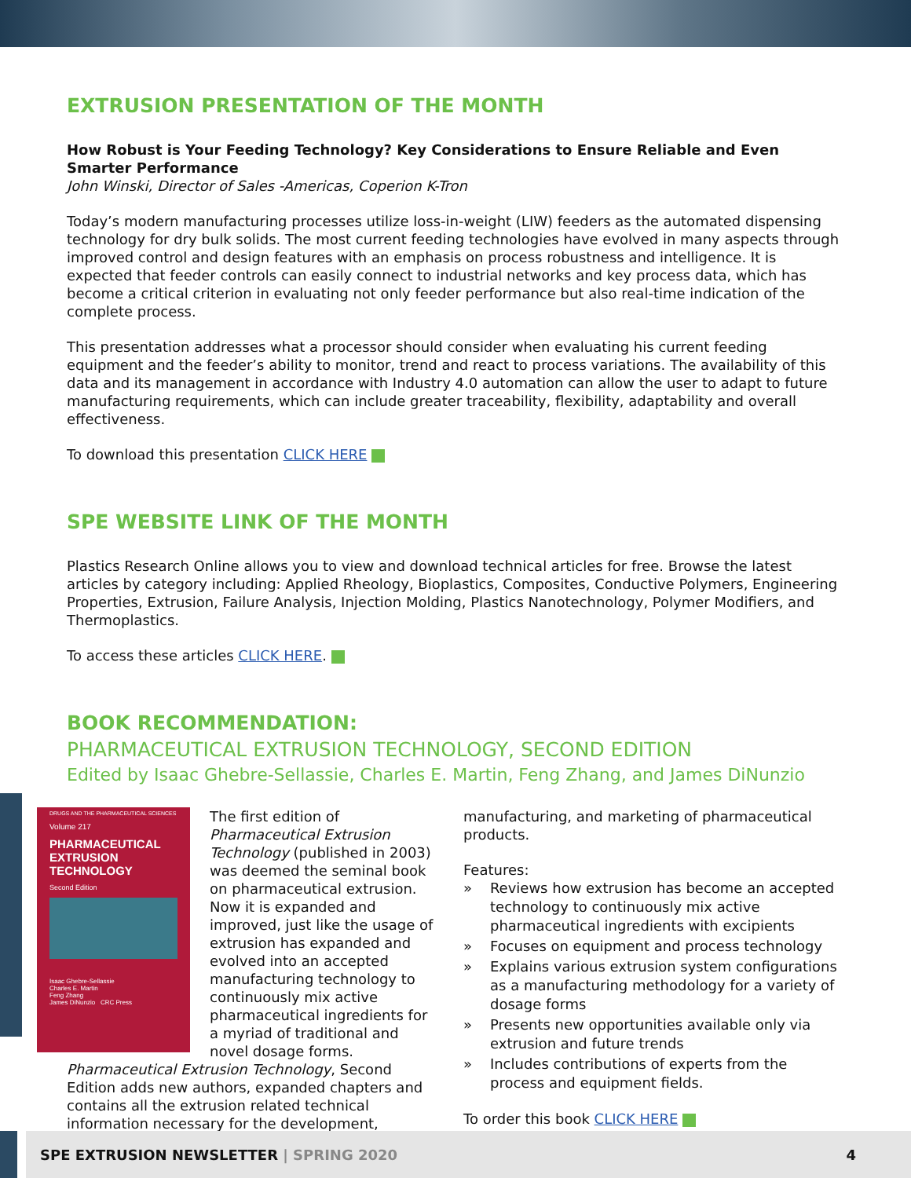EXTRUSION PRESENTATION OF THE MONTH
How Robust is Your Feeding Technology? Key Considerations to Ensure Reliable and Even Smarter Performance
John Winski, Director of Sales -Americas, Coperion K-Tron
Today’s modern manufacturing processes utilize loss-in-weight (LIW) feeders as the automated dispensing technology for dry bulk solids. The most current feeding technologies have evolved in many aspects through improved control and design features with an emphasis on process robustness and intelligence. It is expected that feeder controls can easily connect to industrial networks and key process data, which has become a critical criterion in evaluating not only feeder performance but also real-time indication of the complete process.
This presentation addresses what a processor should consider when evaluating his current feeding equipment and the feeder’s ability to monitor, trend and react to process variations. The availability of this data and its management in accordance with Industry 4.0 automation can allow the user to adapt to future manufacturing requirements, which can include greater traceability, flexibility, adaptability and overall effectiveness.
To download this presentation CLICK HERE
SPE WEBSITE LINK OF THE MONTH
Plastics Research Online allows you to view and download technical articles for free. Browse the latest articles by category including: Applied Rheology, Bioplastics, Composites, Conductive Polymers, Engineering Properties, Extrusion, Failure Analysis, Injection Molding, Plastics Nanotechnology, Polymer Modifiers, and Thermoplastics.
To access these articles CLICK HERE.
BOOK RECOMMENDATION:
PHARMACEUTICAL EXTRUSION TECHNOLOGY, SECOND EDITION
Edited by Isaac Ghebre-Sellassie, Charles E. Martin, Feng Zhang, and James DiNunzio
DRUGS AND THE PHARMACEUTICAL SCIENCES
Volume 217
PHARMACEUTICAL EXTRUSION TECHNOLOGY
Second Edition
Isaac Ghebre-Sellassie
Charles E. Martin
Feng Zhang
James DiNunzio CRC Press
The first edition of Pharmaceutical Extrusion Technology (published in 2003) was deemed the seminal book on pharmaceutical extrusion. Now it is expanded and improved, just like the usage of extrusion has expanded and evolved into an accepted manufacturing technology to continuously mix active pharmaceutical ingredients for a myriad of traditional and novel dosage forms. Pharmaceutical Extrusion Technology, Second Edition adds new authors, expanded chapters and contains all the extrusion related technical information necessary for the development,
manufacturing, and marketing of pharmaceutical products.
Features:
» Reviews how extrusion has become an accepted technology to continuously mix active pharmaceutical ingredients with excipients
» Focuses on equipment and process technology
» Explains various extrusion system configurations as a manufacturing methodology for a variety of dosage forms
» Presents new opportunities available only via extrusion and future trends
» Includes contributions of experts from the process and equipment fields.
To order this book CLICK HERE
SPE EXTRUSION NEWSLETTER | SPRING 2020 4